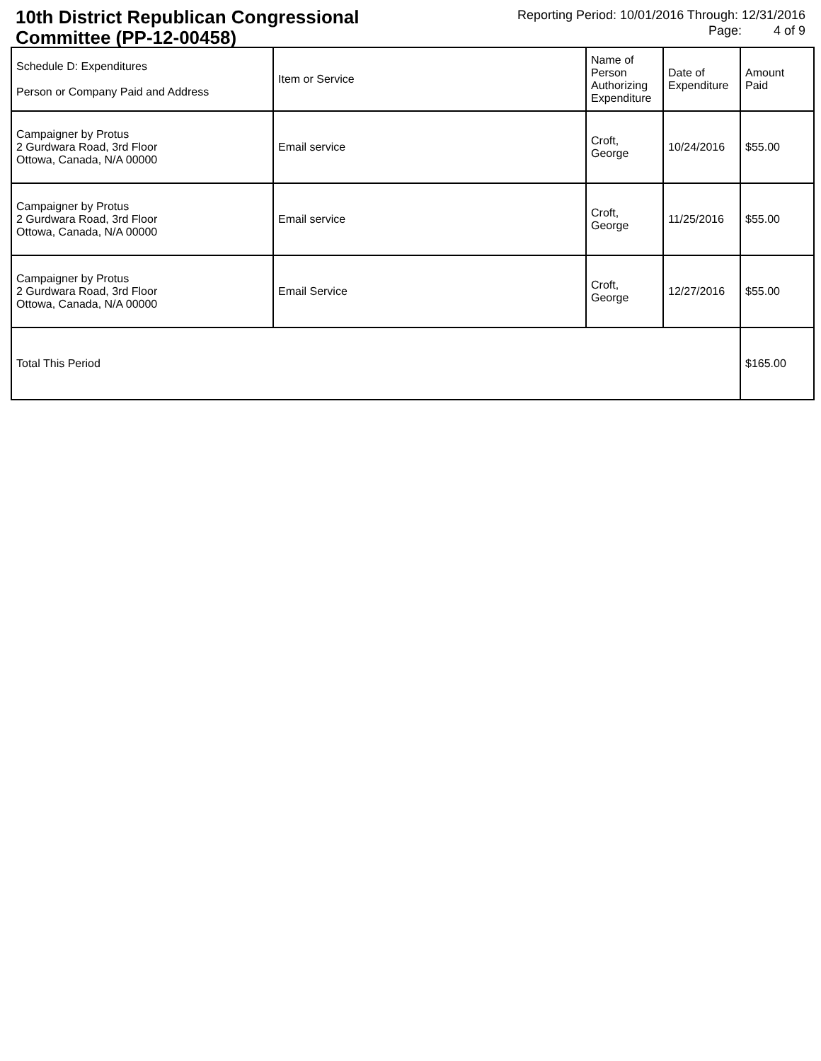10th District Republican Congressional Committee (PP-12-00458)
Reporting Period: 10/01/2016 Through: 12/31/2016
Page: 4 of 9
| Schedule D: Expenditures Person or Company Paid and Address | Item or Service | Name of Person Authorizing Expenditure | Date of Expenditure | Amount Paid |
| --- | --- | --- | --- | --- |
| Campaigner by Protus 2 Gurdwara Road, 3rd Floor Ottowa, Canada, N/A 00000 | Email service | Croft, George | 10/24/2016 | $55.00 |
| Campaigner by Protus 2 Gurdwara Road, 3rd Floor Ottowa, Canada, N/A 00000 | Email service | Croft, George | 11/25/2016 | $55.00 |
| Campaigner by Protus 2 Gurdwara Road, 3rd Floor Ottowa, Canada, N/A 00000 | Email Service | Croft, George | 12/27/2016 | $55.00 |
| Total This Period | | | | $165.00 |